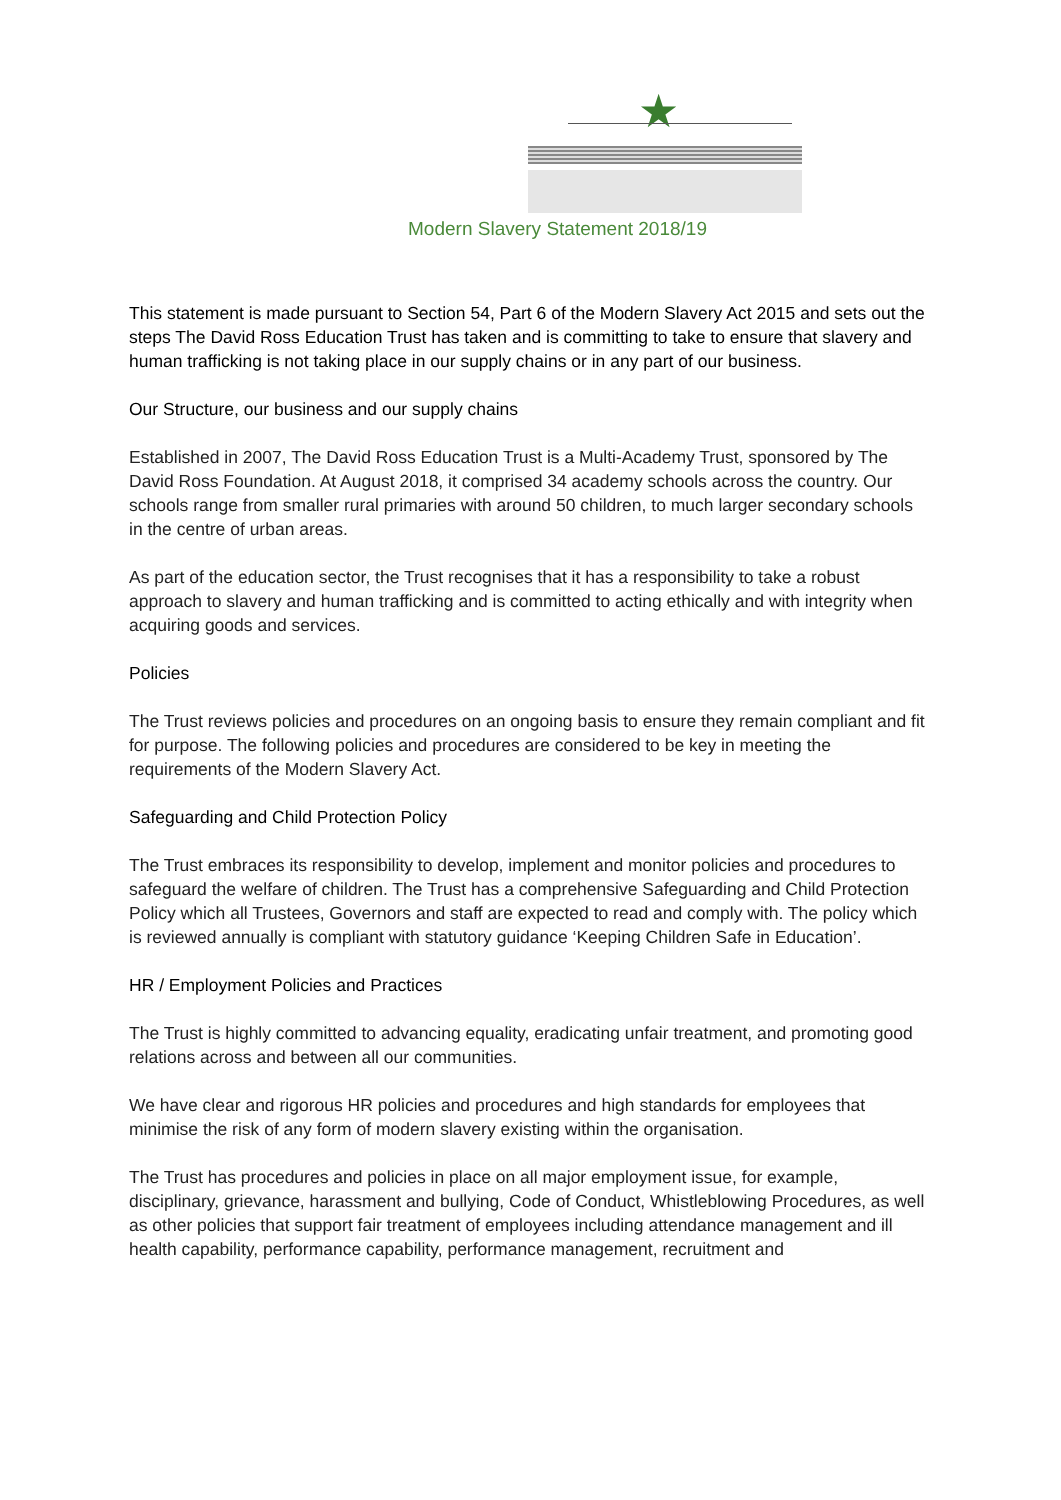★
Modern Slavery Statement 2018/19
This statement is made pursuant to Section 54, Part 6 of the Modern Slavery Act 2015 and sets out the steps The David Ross Education Trust has taken and is committing to take to ensure that slavery and human trafficking is not taking place in our supply chains or in any part of our business.
Our Structure, our business and our supply chains
Established in 2007, The David Ross Education Trust is a Multi-Academy Trust, sponsored by The David Ross Foundation. At August 2018, it comprised 34 academy schools across the country. Our schools range from smaller rural primaries with around 50 children, to much larger secondary schools in the centre of urban areas.
As part of the education sector, the Trust recognises that it has a responsibility to take a robust approach to slavery and human trafficking and is committed to acting ethically and with integrity when acquiring goods and services.
Policies
The Trust reviews policies and procedures on an ongoing basis to ensure they remain compliant and fit for purpose. The following policies and procedures are considered to be key in meeting the requirements of the Modern Slavery Act.
Safeguarding and Child Protection Policy
The Trust embraces its responsibility to develop, implement and monitor policies and procedures to safeguard the welfare of children. The Trust has a comprehensive Safeguarding and Child Protection Policy which all Trustees, Governors and staff are expected to read and comply with. The policy which is reviewed annually is compliant with statutory guidance ‘Keeping Children Safe in Education’.
HR / Employment Policies and Practices
The Trust is highly committed to advancing equality, eradicating unfair treatment, and promoting good relations across and between all our communities.
We have clear and rigorous HR policies and procedures and high standards for employees that minimise the risk of any form of modern slavery existing within the organisation.
The Trust has procedures and policies in place on all major employment issue, for example, disciplinary, grievance, harassment and bullying, Code of Conduct, Whistleblowing Procedures, as well as other policies that support fair treatment of employees including attendance management and ill health capability, performance capability, performance management, recruitment and